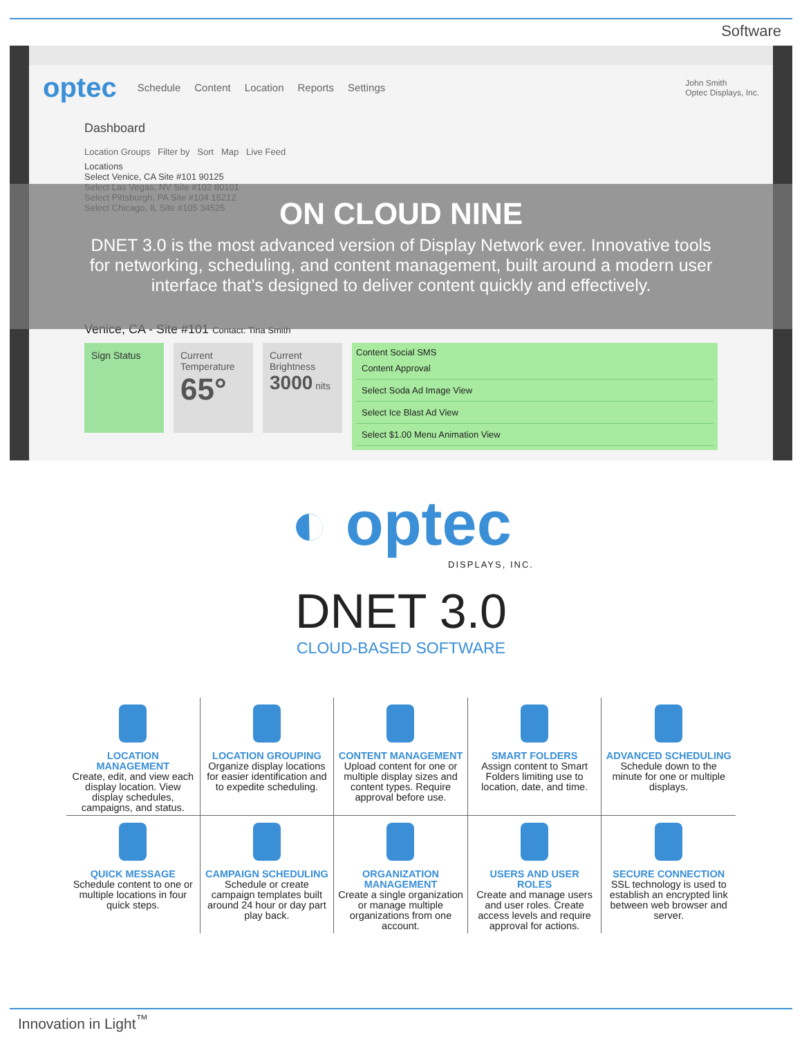Software
optec Schedule Content Location Reports Settings John Smith
Optec Displays, Inc.
Dashboard
Location Groups Filter by Sort Map Live Feed
Locations
Select Venice, CA Site #101 90125
Select Las Vegas, NV Site #102 80101
Select Pittsburgh, PA Site #104 15212
Select Chicago, IL Site #105 34525
Venice, CA - Site #101 Contact: Tina Smith
Sign Status Current Temperature
65°
Current Brightness
3000 nits
Content Social SMS
Content Approval
Select Soda Ad Image View
Select Ice Blast Ad View
Select $1.00 Menu Animation View
ON CLOUD NINE
DNET 3.0 is the most advanced version of Display Network ever. Innovative tools for networking, scheduling, and content management, built around a modern user interface that’s designed to deliver content quickly and effectively.
◐ optec
DISPLAYS, INC.
DNET 3.0
CLOUD-BASED SOFTWARE
LOCATION MANAGEMENT
Create, edit, and view each display location. View display schedules, campaigns, and status.
LOCATION GROUPING
Organize display locations for easier identification and to expedite scheduling.
CONTENT MANAGEMENT
Upload content for one or multiple display sizes and content types. Require approval before use.
SMART FOLDERS
Assign content to Smart Folders limiting use to location, date, and time.
ADVANCED SCHEDULING
Schedule down to the minute for one or multiple displays.
QUICK MESSAGE
Schedule content to one or multiple locations in four quick steps.
CAMPAIGN SCHEDULING
Schedule or create campaign templates built around 24 hour or day part play back.
ORGANIZATION MANAGEMENT
Create a single organization or manage multiple organizations from one account.
USERS AND USER ROLES
Create and manage users and user roles. Create access levels and require approval for actions.
SECURE CONNECTION
SSL technology is used to establish an encrypted link between web browser and server.
Innovation in Light<sup>™</sup>